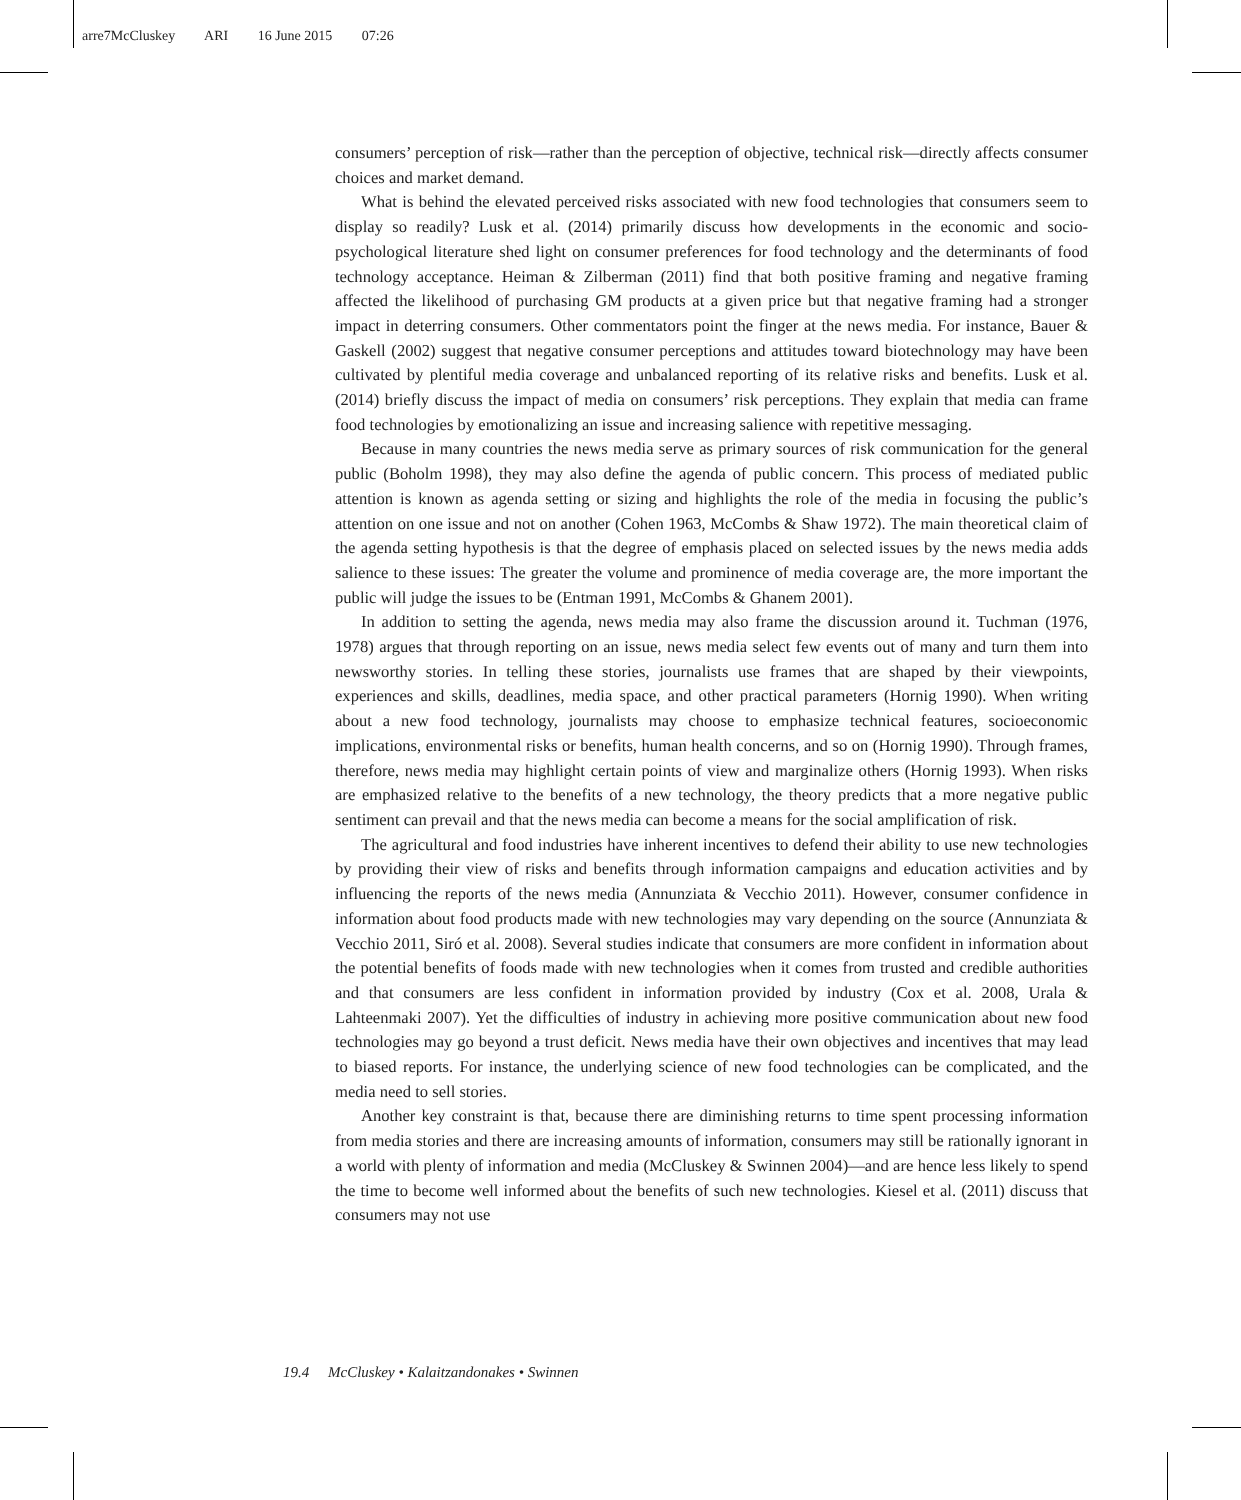arre7McCluskey ARI 16 June 2015 07:26
consumers’ perception of risk—rather than the perception of objective, technical risk—directly affects consumer choices and market demand.
What is behind the elevated perceived risks associated with new food technologies that consumers seem to display so readily? Lusk et al. (2014) primarily discuss how developments in the economic and socio-psychological literature shed light on consumer preferences for food technology and the determinants of food technology acceptance. Heiman & Zilberman (2011) find that both positive framing and negative framing affected the likelihood of purchasing GM products at a given price but that negative framing had a stronger impact in deterring consumers. Other commentators point the finger at the news media. For instance, Bauer & Gaskell (2002) suggest that negative consumer perceptions and attitudes toward biotechnology may have been cultivated by plentiful media coverage and unbalanced reporting of its relative risks and benefits. Lusk et al. (2014) briefly discuss the impact of media on consumers’ risk perceptions. They explain that media can frame food technologies by emotionalizing an issue and increasing salience with repetitive messaging.
Because in many countries the news media serve as primary sources of risk communication for the general public (Boholm 1998), they may also define the agenda of public concern. This process of mediated public attention is known as agenda setting or sizing and highlights the role of the media in focusing the public’s attention on one issue and not on another (Cohen 1963, McCombs & Shaw 1972). The main theoretical claim of the agenda setting hypothesis is that the degree of emphasis placed on selected issues by the news media adds salience to these issues: The greater the volume and prominence of media coverage are, the more important the public will judge the issues to be (Entman 1991, McCombs & Ghanem 2001).
In addition to setting the agenda, news media may also frame the discussion around it. Tuchman (1976, 1978) argues that through reporting on an issue, news media select few events out of many and turn them into newsworthy stories. In telling these stories, journalists use frames that are shaped by their viewpoints, experiences and skills, deadlines, media space, and other practical parameters (Hornig 1990). When writing about a new food technology, journalists may choose to emphasize technical features, socioeconomic implications, environmental risks or benefits, human health concerns, and so on (Hornig 1990). Through frames, therefore, news media may highlight certain points of view and marginalize others (Hornig 1993). When risks are emphasized relative to the benefits of a new technology, the theory predicts that a more negative public sentiment can prevail and that the news media can become a means for the social amplification of risk.
The agricultural and food industries have inherent incentives to defend their ability to use new technologies by providing their view of risks and benefits through information campaigns and education activities and by influencing the reports of the news media (Annunziata & Vecchio 2011). However, consumer confidence in information about food products made with new technologies may vary depending on the source (Annunziata & Vecchio 2011, Siró et al. 2008). Several studies indicate that consumers are more confident in information about the potential benefits of foods made with new technologies when it comes from trusted and credible authorities and that consumers are less confident in information provided by industry (Cox et al. 2008, Urala & Lahteenmaki 2007). Yet the difficulties of industry in achieving more positive communication about new food technologies may go beyond a trust deficit. News media have their own objectives and incentives that may lead to biased reports. For instance, the underlying science of new food technologies can be complicated, and the media need to sell stories.
Another key constraint is that, because there are diminishing returns to time spent processing information from media stories and there are increasing amounts of information, consumers may still be rationally ignorant in a world with plenty of information and media (McCluskey & Swinnen 2004)—and are hence less likely to spend the time to become well informed about the benefits of such new technologies. Kiesel et al. (2011) discuss that consumers may not use
19.4 McCluskey • Kalaitzandonakes • Swinnen